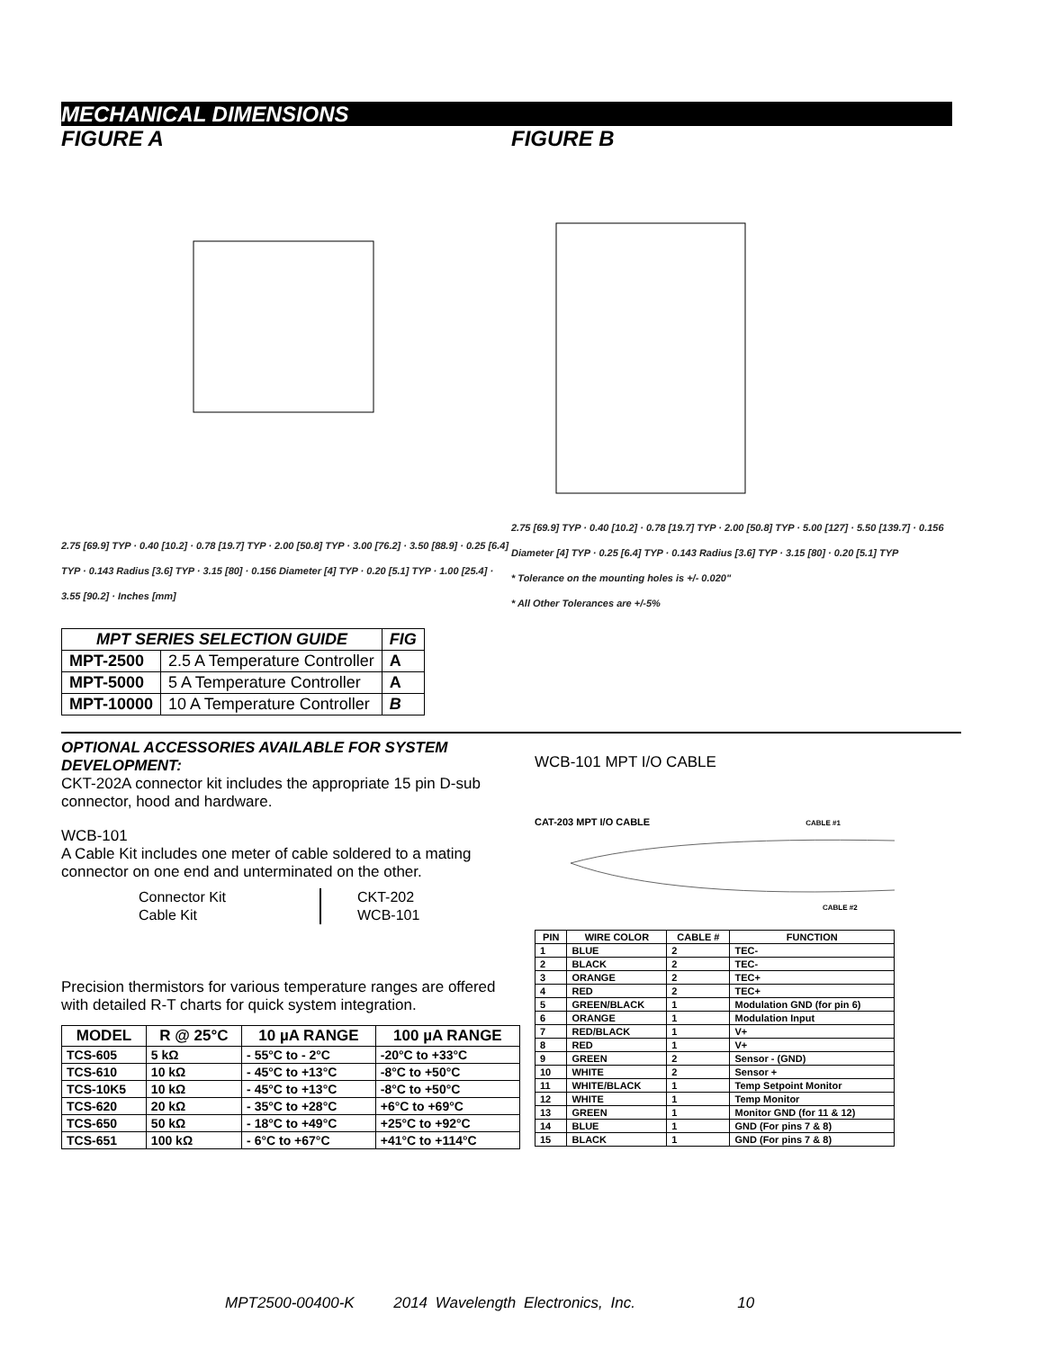MECHANICAL DIMENSIONS
FIGURE A 2.75 [69.9] TYP · 0.40 [10.2] · 0.78 [19.7] TYP · 2.00 [50.8] TYP · 3.00 [76.2] · 3.50 [88.9] · 0.25 [6.4] TYP · 0.143 Radius [3.6] TYP · 3.15 [80] · 0.156 Diameter [4] TYP · 0.20 [5.1] TYP · 1.00 [25.4] · 3.55 [90.2] · Inches [mm]
FIGURE B 2.75 [69.9] TYP · 0.40 [10.2] · 0.78 [19.7] TYP · 2.00 [50.8] TYP · 5.00 [127] · 5.50 [139.7] · 0.156 Diameter [4] TYP · 0.25 [6.4] TYP · 0.143 Radius [3.6] TYP · 3.15 [80] · 0.20 [5.1] TYP
* Tolerance on the mounting holes is +/- 0.020"
* All Other Tolerances are +/-5%
| MPT SERIES SELECTION GUIDE | | FIG |
| --- | --- | --- |
| MPT-2500 | 2.5 A Temperature Controller | A |
| MPT-5000 | 5 A Temperature Controller | A |
| MPT-10000 | 10 A Temperature Controller | B |
OPTIONAL ACCESSORIES AVAILABLE FOR SYSTEM DEVELOPMENT:
CKT-202A connector kit includes the appropriate 15 pin D-sub connector, hood and hardware.
WCB-101
A Cable Kit includes one meter of cable soldered to a mating connector on one end and unterminated on the other.
| Connector Kit | CKT-202 |
| Cable Kit | WCB-101 |
Precision thermistors for various temperature ranges are offered with detailed R-T charts for quick system integration.
| MODEL | R @ 25°C | 10 µA RANGE | 100 µA RANGE |
| --- | --- | --- | --- |
| TCS-605 | 5 kΩ | - 55°C to - 2°C | -20°C to +33°C |
| TCS-610 | 10 kΩ | - 45°C to +13°C | -8°C to +50°C |
| TCS-10K5 | 10 kΩ | - 45°C to +13°C | -8°C to +50°C |
| TCS-620 | 20 kΩ | - 35°C to +28°C | +6°C to +69°C |
| TCS-650 | 50 kΩ | - 18°C to +49°C | +25°C to +92°C |
| TCS-651 | 100 kΩ | - 6°C to +67°C | +41°C to +114°C |
WCB-101 MPT I/O CABLE
CAT-203 MPT I/O CABLE CABLE #1
CABLE #2
| PIN | WIRE COLOR | CABLE # | FUNCTION |
| --- | --- | --- | --- |
| 1 | BLUE | 2 | TEC- |
| 2 | BLACK | 2 | TEC- |
| 3 | ORANGE | 2 | TEC+ |
| 4 | RED | 2 | TEC+ |
| 5 | GREEN/BLACK | 1 | Modulation GND (for pin 6) |
| 6 | ORANGE | 1 | Modulation Input |
| 7 | RED/BLACK | 1 | V+ |
| 8 | RED | 1 | V+ |
| 9 | GREEN | 2 | Sensor - (GND) |
| 10 | WHITE | 2 | Sensor + |
| 11 | WHITE/BLACK | 1 | Temp Setpoint Monitor |
| 12 | WHITE | 1 | Temp Monitor |
| 13 | GREEN | 1 | Monitor GND (for 11 & 12) |
| 14 | BLUE | 1 | GND (For pins 7 & 8) |
| 15 | BLACK | 1 | GND (For pins 7 & 8) |
MPT2500-00400-K 2014 Wavelength Electronics, Inc. 10